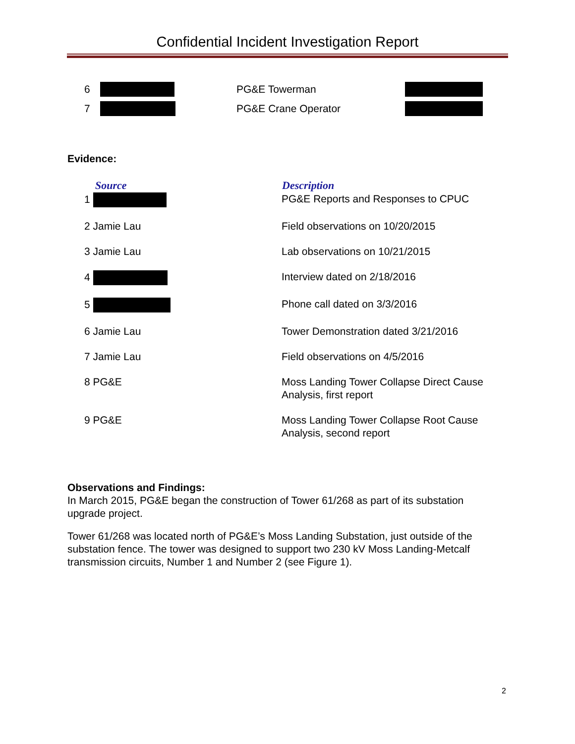Confidential Incident Investigation Report
| 6 | | PG&E Towerman | |
| 7 | | PG&E Crane Operator | |
Evidence:
| Source | Description |
| --- | --- |
| 1 | PG&E Reports and Responses to CPUC |
| 2 Jamie Lau | Field observations on 10/20/2015 |
| 3 Jamie Lau | Lab observations on 10/21/2015 |
| 4 | Interview dated on 2/18/2016 |
| 5 | Phone call dated on 3/3/2016 |
| 6 Jamie Lau | Tower Demonstration dated 3/21/2016 |
| 7 Jamie Lau | Field observations on 4/5/2016 |
| 8 PG&E | Moss Landing Tower Collapse Direct Cause Analysis, first report |
| 9 PG&E | Moss Landing Tower Collapse Root Cause Analysis, second report |
Observations and Findings:
In March 2015, PG&E began the construction of Tower 61/268 as part of its substation upgrade project.
Tower 61/268 was located north of PG&E’s Moss Landing Substation, just outside of the substation fence. The tower was designed to support two 230 kV Moss Landing-Metcalf transmission circuits, Number 1 and Number 2 (see Figure 1).
2